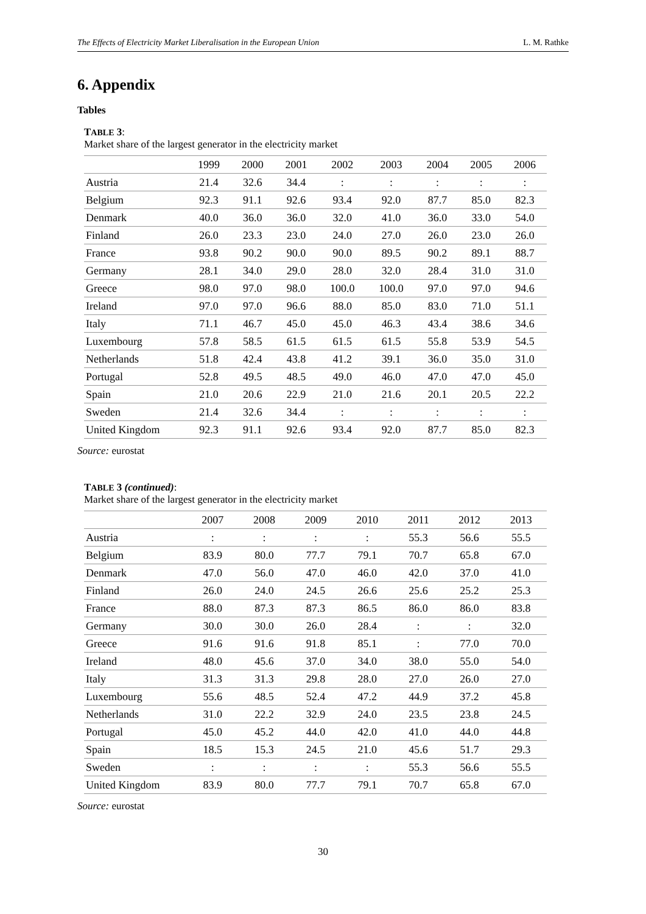The Effects of Electricity Market Liberalisation in the European Union L. M. Rathke
6. Appendix
Tables
TABLE 3:
Market share of the largest generator in the electricity market
| | 1999 | 2000 | 2001 | 2002 | 2003 | 2004 | 2005 | 2006 |
| --- | --- | --- | --- | --- | --- | --- | --- | --- |
| Austria | 21.4 | 32.6 | 34.4 | : | : | : | : | : |
| Belgium | 92.3 | 91.1 | 92.6 | 93.4 | 92.0 | 87.7 | 85.0 | 82.3 |
| Denmark | 40.0 | 36.0 | 36.0 | 32.0 | 41.0 | 36.0 | 33.0 | 54.0 |
| Finland | 26.0 | 23.3 | 23.0 | 24.0 | 27.0 | 26.0 | 23.0 | 26.0 |
| France | 93.8 | 90.2 | 90.0 | 90.0 | 89.5 | 90.2 | 89.1 | 88.7 |
| Germany | 28.1 | 34.0 | 29.0 | 28.0 | 32.0 | 28.4 | 31.0 | 31.0 |
| Greece | 98.0 | 97.0 | 98.0 | 100.0 | 100.0 | 97.0 | 97.0 | 94.6 |
| Ireland | 97.0 | 97.0 | 96.6 | 88.0 | 85.0 | 83.0 | 71.0 | 51.1 |
| Italy | 71.1 | 46.7 | 45.0 | 45.0 | 46.3 | 43.4 | 38.6 | 34.6 |
| Luxembourg | 57.8 | 58.5 | 61.5 | 61.5 | 61.5 | 55.8 | 53.9 | 54.5 |
| Netherlands | 51.8 | 42.4 | 43.8 | 41.2 | 39.1 | 36.0 | 35.0 | 31.0 |
| Portugal | 52.8 | 49.5 | 48.5 | 49.0 | 46.0 | 47.0 | 47.0 | 45.0 |
| Spain | 21.0 | 20.6 | 22.9 | 21.0 | 21.6 | 20.1 | 20.5 | 22.2 |
| Sweden | 21.4 | 32.6 | 34.4 | : | : | : | : | : |
| United Kingdom | 92.3 | 91.1 | 92.6 | 93.4 | 92.0 | 87.7 | 85.0 | 82.3 |
Source: eurostat
TABLE 3 (continued):
Market share of the largest generator in the electricity market
| | 2007 | 2008 | 2009 | 2010 | 2011 | 2012 | 2013 |
| --- | --- | --- | --- | --- | --- | --- | --- |
| Austria | : | : | : | : | 55.3 | 56.6 | 55.5 |
| Belgium | 83.9 | 80.0 | 77.7 | 79.1 | 70.7 | 65.8 | 67.0 |
| Denmark | 47.0 | 56.0 | 47.0 | 46.0 | 42.0 | 37.0 | 41.0 |
| Finland | 26.0 | 24.0 | 24.5 | 26.6 | 25.6 | 25.2 | 25.3 |
| France | 88.0 | 87.3 | 87.3 | 86.5 | 86.0 | 86.0 | 83.8 |
| Germany | 30.0 | 30.0 | 26.0 | 28.4 | : | : | 32.0 |
| Greece | 91.6 | 91.6 | 91.8 | 85.1 | : | 77.0 | 70.0 |
| Ireland | 48.0 | 45.6 | 37.0 | 34.0 | 38.0 | 55.0 | 54.0 |
| Italy | 31.3 | 31.3 | 29.8 | 28.0 | 27.0 | 26.0 | 27.0 |
| Luxembourg | 55.6 | 48.5 | 52.4 | 47.2 | 44.9 | 37.2 | 45.8 |
| Netherlands | 31.0 | 22.2 | 32.9 | 24.0 | 23.5 | 23.8 | 24.5 |
| Portugal | 45.0 | 45.2 | 44.0 | 42.0 | 41.0 | 44.0 | 44.8 |
| Spain | 18.5 | 15.3 | 24.5 | 21.0 | 45.6 | 51.7 | 29.3 |
| Sweden | : | : | : | : | 55.3 | 56.6 | 55.5 |
| United Kingdom | 83.9 | 80.0 | 77.7 | 79.1 | 70.7 | 65.8 | 67.0 |
Source: eurostat
30